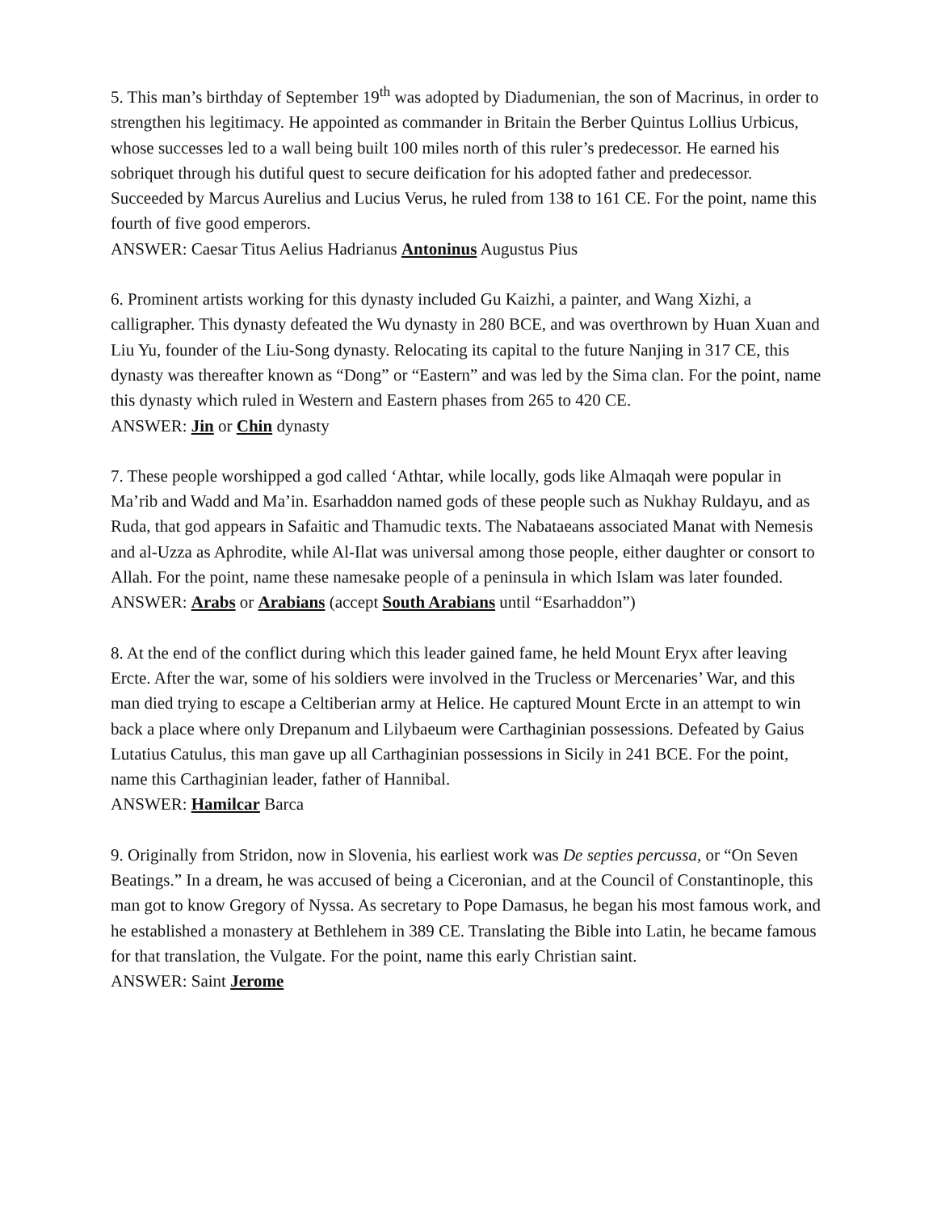5. This man’s birthday of September 19<sup>th</sup> was adopted by Diadumenian, the son of Macrinus, in order to strengthen his legitimacy. He appointed as commander in Britain the Berber Quintus Lollius Urbicus, whose successes led to a wall being built 100 miles north of this ruler’s predecessor. He earned his sobriquet through his dutiful quest to secure deification for his adopted father and predecessor. Succeeded by Marcus Aurelius and Lucius Verus, he ruled from 138 to 161 CE. For the point, name this fourth of five good emperors.
ANSWER: Caesar Titus Aelius Hadrianus Antoninus Augustus Pius
6. Prominent artists working for this dynasty included Gu Kaizhi, a painter, and Wang Xizhi, a calligrapher. This dynasty defeated the Wu dynasty in 280 BCE, and was overthrown by Huan Xuan and Liu Yu, founder of the Liu-Song dynasty. Relocating its capital to the future Nanjing in 317 CE, this dynasty was thereafter known as “Dong” or “Eastern” and was led by the Sima clan. For the point, name this dynasty which ruled in Western and Eastern phases from 265 to 420 CE.
ANSWER: Jin or Chin dynasty
7. These people worshipped a god called ‘Athtar, while locally, gods like Almaqah were popular in Ma’rib and Wadd and Ma’in. Esarhaddon named gods of these people such as Nukhay Ruldayu, and as Ruda, that god appears in Safaitic and Thamudic texts. The Nabataeans associated Manat with Nemesis and al-Uzza as Aphrodite, while Al-Ilat was universal among those people, either daughter or consort to Allah. For the point, name these namesake people of a peninsula in which Islam was later founded.
ANSWER: Arabs or Arabians (accept South Arabians until “Esarhaddon”)
8. At the end of the conflict during which this leader gained fame, he held Mount Eryx after leaving Ercte. After the war, some of his soldiers were involved in the Trucless or Mercenaries’ War, and this man died trying to escape a Celtiberian army at Helice. He captured Mount Ercte in an attempt to win back a place where only Drepanum and Lilybaeum were Carthaginian possessions. Defeated by Gaius Lutatius Catulus, this man gave up all Carthaginian possessions in Sicily in 241 BCE. For the point, name this Carthaginian leader, father of Hannibal.
ANSWER: Hamilcar Barca
9. Originally from Stridon, now in Slovenia, his earliest work was De septies percussa, or “On Seven Beatings.” In a dream, he was accused of being a Ciceronian, and at the Council of Constantinople, this man got to know Gregory of Nyssa. As secretary to Pope Damasus, he began his most famous work, and he established a monastery at Bethlehem in 389 CE. Translating the Bible into Latin, he became famous for that translation, the Vulgate. For the point, name this early Christian saint.
ANSWER: Saint Jerome